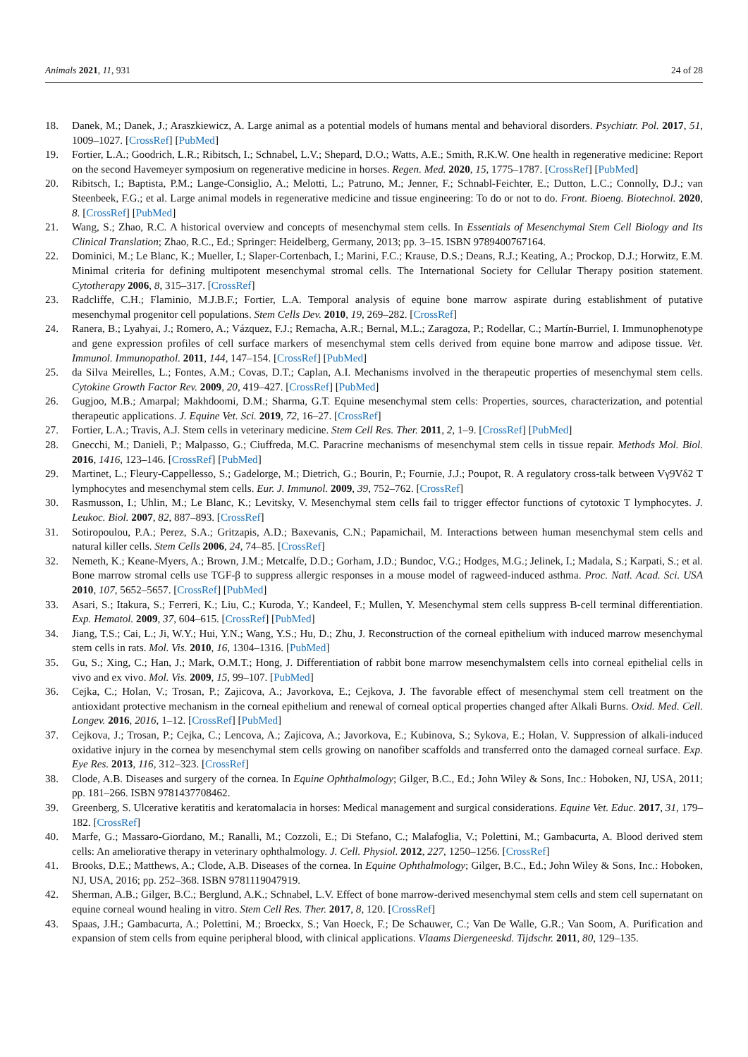Animals 2021, 11, 931 24 of 28
18. Danek, M.; Danek, J.; Araszkiewicz, A. Large animal as a potential models of humans mental and behavioral disorders. Psychiatr. Pol. 2017, 51, 1009–1027. [CrossRef] [PubMed]
19. Fortier, L.A.; Goodrich, L.R.; Ribitsch, I.; Schnabel, L.V.; Shepard, D.O.; Watts, A.E.; Smith, R.K.W. One health in regenerative medicine: Report on the second Havemeyer symposium on regenerative medicine in horses. Regen. Med. 2020, 15, 1775–1787. [CrossRef] [PubMed]
20. Ribitsch, I.; Baptista, P.M.; Lange-Consiglio, A.; Melotti, L.; Patruno, M.; Jenner, F.; Schnabl-Feichter, E.; Dutton, L.C.; Connolly, D.J.; van Steenbeek, F.G.; et al. Large animal models in regenerative medicine and tissue engineering: To do or not to do. Front. Bioeng. Biotechnol. 2020, 8. [CrossRef] [PubMed]
21. Wang, S.; Zhao, R.C. A historical overview and concepts of mesenchymal stem cells. In Essentials of Mesenchymal Stem Cell Biology and Its Clinical Translation; Zhao, R.C., Ed.; Springer: Heidelberg, Germany, 2013; pp. 3–15. ISBN 9789400767164.
22. Dominici, M.; Le Blanc, K.; Mueller, I.; Slaper-Cortenbach, I.; Marini, F.C.; Krause, D.S.; Deans, R.J.; Keating, A.; Prockop, D.J.; Horwitz, E.M. Minimal criteria for defining multipotent mesenchymal stromal cells. The International Society for Cellular Therapy position statement. Cytotherapy 2006, 8, 315–317. [CrossRef]
23. Radcliffe, C.H.; Flaminio, M.J.B.F.; Fortier, L.A. Temporal analysis of equine bone marrow aspirate during establishment of putative mesenchymal progenitor cell populations. Stem Cells Dev. 2010, 19, 269–282. [CrossRef]
24. Ranera, B.; Lyahyai, J.; Romero, A.; Vázquez, F.J.; Remacha, A.R.; Bernal, M.L.; Zaragoza, P.; Rodellar, C.; Martín-Burriel, I. Immunophenotype and gene expression profiles of cell surface markers of mesenchymal stem cells derived from equine bone marrow and adipose tissue. Vet. Immunol. Immunopathol. 2011, 144, 147–154. [CrossRef] [PubMed]
25. da Silva Meirelles, L.; Fontes, A.M.; Covas, D.T.; Caplan, A.I. Mechanisms involved in the therapeutic properties of mesenchymal stem cells. Cytokine Growth Factor Rev. 2009, 20, 419–427. [CrossRef] [PubMed]
26. Gugjoo, M.B.; Amarpal; Makhdoomi, D.M.; Sharma, G.T. Equine mesenchymal stem cells: Properties, sources, characterization, and potential therapeutic applications. J. Equine Vet. Sci. 2019, 72, 16–27. [CrossRef]
27. Fortier, L.A.; Travis, A.J. Stem cells in veterinary medicine. Stem Cell Res. Ther. 2011, 2, 1–9. [CrossRef] [PubMed]
28. Gnecchi, M.; Danieli, P.; Malpasso, G.; Ciuffreda, M.C. Paracrine mechanisms of mesenchymal stem cells in tissue repair. Methods Mol. Biol. 2016, 1416, 123–146. [CrossRef] [PubMed]
29. Martinet, L.; Fleury-Cappellesso, S.; Gadelorge, M.; Dietrich, G.; Bourin, P.; Fournie, J.J.; Poupot, R. A regulatory cross-talk between Vγ9Vδ2 T lymphocytes and mesenchymal stem cells. Eur. J. Immunol. 2009, 39, 752–762. [CrossRef]
30. Rasmusson, I.; Uhlin, M.; Le Blanc, K.; Levitsky, V. Mesenchymal stem cells fail to trigger effector functions of cytotoxic T lymphocytes. J. Leukoc. Biol. 2007, 82, 887–893. [CrossRef]
31. Sotiropoulou, P.A.; Perez, S.A.; Gritzapis, A.D.; Baxevanis, C.N.; Papamichail, M. Interactions between human mesenchymal stem cells and natural killer cells. Stem Cells 2006, 24, 74–85. [CrossRef]
32. Nemeth, K.; Keane-Myers, A.; Brown, J.M.; Metcalfe, D.D.; Gorham, J.D.; Bundoc, V.G.; Hodges, M.G.; Jelinek, I.; Madala, S.; Karpati, S.; et al. Bone marrow stromal cells use TGF-β to suppress allergic responses in a mouse model of ragweed-induced asthma. Proc. Natl. Acad. Sci. USA 2010, 107, 5652–5657. [CrossRef] [PubMed]
33. Asari, S.; Itakura, S.; Ferreri, K.; Liu, C.; Kuroda, Y.; Kandeel, F.; Mullen, Y. Mesenchymal stem cells suppress B-cell terminal differentiation. Exp. Hematol. 2009, 37, 604–615. [CrossRef] [PubMed]
34. Jiang, T.S.; Cai, L.; Ji, W.Y.; Hui, Y.N.; Wang, Y.S.; Hu, D.; Zhu, J. Reconstruction of the corneal epithelium with induced marrow mesenchymal stem cells in rats. Mol. Vis. 2010, 16, 1304–1316. [PubMed]
35. Gu, S.; Xing, C.; Han, J.; Mark, O.M.T.; Hong, J. Differentiation of rabbit bone marrow mesenchymalstem cells into corneal epithelial cells in vivo and ex vivo. Mol. Vis. 2009, 15, 99–107. [PubMed]
36. Cejka, C.; Holan, V.; Trosan, P.; Zajicova, A.; Javorkova, E.; Cejkova, J. The favorable effect of mesenchymal stem cell treatment on the antioxidant protective mechanism in the corneal epithelium and renewal of corneal optical properties changed after Alkali Burns. Oxid. Med. Cell. Longev. 2016, 2016, 1–12. [CrossRef] [PubMed]
37. Cejkova, J.; Trosan, P.; Cejka, C.; Lencova, A.; Zajicova, A.; Javorkova, E.; Kubinova, S.; Sykova, E.; Holan, V. Suppression of alkali-induced oxidative injury in the cornea by mesenchymal stem cells growing on nanofiber scaffolds and transferred onto the damaged corneal surface. Exp. Eye Res. 2013, 116, 312–323. [CrossRef]
38. Clode, A.B. Diseases and surgery of the cornea. In Equine Ophthalmology; Gilger, B.C., Ed.; John Wiley & Sons, Inc.: Hoboken, NJ, USA, 2011; pp. 181–266. ISBN 9781437708462.
39. Greenberg, S. Ulcerative keratitis and keratomalacia in horses: Medical management and surgical considerations. Equine Vet. Educ. 2017, 31, 179–182. [CrossRef]
40. Marfe, G.; Massaro-Giordano, M.; Ranalli, M.; Cozzoli, E.; Di Stefano, C.; Malafoglia, V.; Polettini, M.; Gambacurta, A. Blood derived stem cells: An ameliorative therapy in veterinary ophthalmology. J. Cell. Physiol. 2012, 227, 1250–1256. [CrossRef]
41. Brooks, D.E.; Matthews, A.; Clode, A.B. Diseases of the cornea. In Equine Ophthalmology; Gilger, B.C., Ed.; John Wiley & Sons, Inc.: Hoboken, NJ, USA, 2016; pp. 252–368. ISBN 9781119047919.
42. Sherman, A.B.; Gilger, B.C.; Berglund, A.K.; Schnabel, L.V. Effect of bone marrow-derived mesenchymal stem cells and stem cell supernatant on equine corneal wound healing in vitro. Stem Cell Res. Ther. 2017, 8, 120. [CrossRef]
43. Spaas, J.H.; Gambacurta, A.; Polettini, M.; Broeckx, S.; Van Hoeck, F.; De Schauwer, C.; Van De Walle, G.R.; Van Soom, A. Purification and expansion of stem cells from equine peripheral blood, with clinical applications. Vlaams Diergeneeskd. Tijdschr. 2011, 80, 129–135.